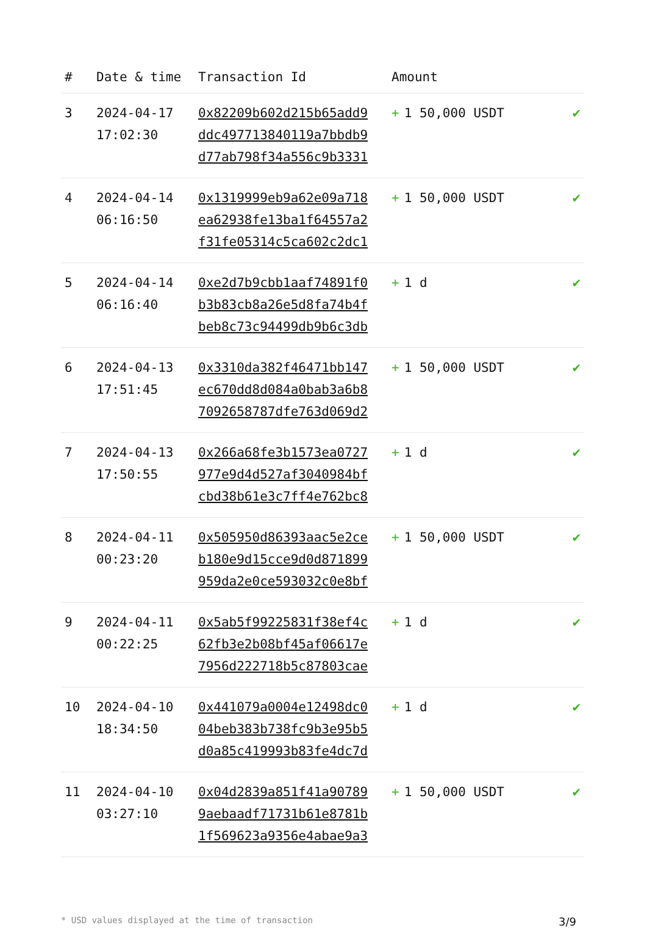| # | Date & time | Transaction Id | Amount | |
| --- | --- | --- | --- | --- |
| 3 | 2024-04-17 17:02:30 | 0x82209b602d215b65add9 ddc497713840119a7bbdb9 d77ab798f34a556c9b3331 | + 1 50,000 USDT | ✔ |
| 4 | 2024-04-14 06:16:50 | 0x1319999eb9a62e09a718 ea62938fe13ba1f64557a2 f31fe05314c5ca602c2dc1 | + 1 50,000 USDT | ✔ |
| 5 | 2024-04-14 06:16:40 | 0xe2d7b9cbb1aaf74891f0 b3b83cb8a26e5d8fa74b4f beb8c73c94499db9b6c3db | + 1 d | ✔ |
| 6 | 2024-04-13 17:51:45 | 0x3310da382f46471bb147 ec670dd8d084a0bab3a6b8 7092658787dfe763d069d2 | + 1 50,000 USDT | ✔ |
| 7 | 2024-04-13 17:50:55 | 0x266a68fe3b1573ea0727 977e9d4d527af3040984bf cbd38b61e3c7ff4e762bc8 | + 1 d | ✔ |
| 8 | 2024-04-11 00:23:20 | 0x505950d86393aac5e2ce b180e9d15cce9d0d871899 959da2e0ce593032c0e8bf | + 1 50,000 USDT | ✔ |
| 9 | 2024-04-11 00:22:25 | 0x5ab5f99225831f38ef4c 62fb3e2b08bf45af06617e 7956d222718b5c87803cae | + 1 d | ✔ |
| 10 | 2024-04-10 18:34:50 | 0x441079a0004e12498dc0 04beb383b738fc9b3e95b5 d0a85c419993b83fe4dc7d | + 1 d | ✔ |
| 11 | 2024-04-10 03:27:10 | 0x04d2839a851f41a90789 9aebaadf71731b61e8781b 1f569623a9356e4abae9a3 | + 1 50,000 USDT | ✔ |
* USD values displayed at the time of transaction 3/9